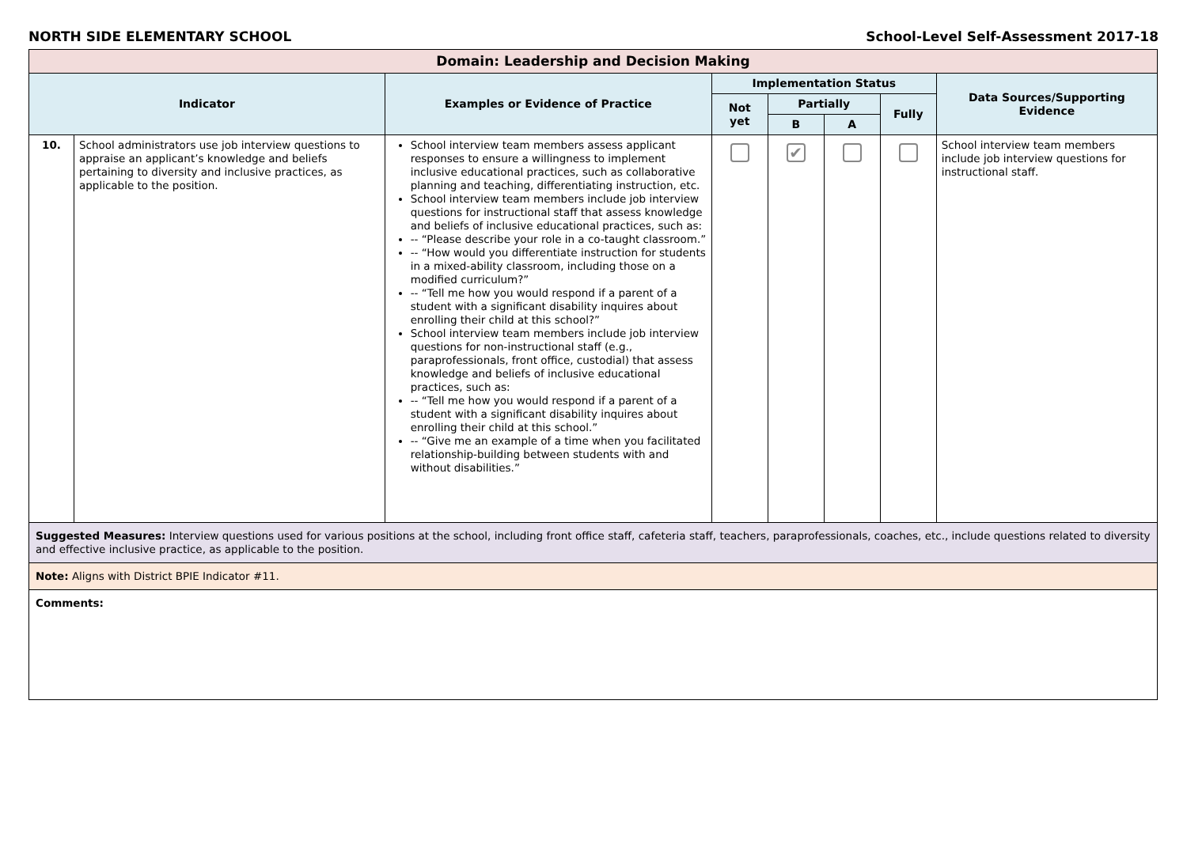NORTH SIDE ELEMENTARY SCHOOL School-Level Self-Assessment 2017-18
| Domain: Leadership and Decision Making | | | | | | | |
| Indicator | | Examples or Evidence of Practice | Implementation Status | | | | Data Sources/Supporting Evidence |
| | | | Not yet | Partially | | Fully | |
| | | | | B | A | | |
| 10. | School administrators use job interview questions to appraise an applicant’s knowledge and beliefs pertaining to diversity and inclusive practices, as applicable to the position. | School interview team members assess applicant responses to ensure a willingness to implement inclusive educational practices, such as collaborative planning and teaching, differentiating instruction, etc. School interview team members include job interview questions for instructional staff that assess knowledge and beliefs of inclusive educational practices, such as: -- “Please describe your role in a co-taught classroom.” -- “How would you differentiate instruction for students in a mixed-ability classroom, including those on a modified curriculum?” -- “Tell me how you would respond if a parent of a student with a significant disability inquires about enrolling their child at this school?” School interview team members include job interview questions for non-instructional staff (e.g., paraprofessionals, front office, custodial) that assess knowledge and beliefs of inclusive educational practices, such as: -- “Tell me how you would respond if a parent of a student with a significant disability inquires about enrolling their child at this school.” -- “Give me an example of a time when you facilitated relationship-building between students with and without disabilities.” | | ✔ | | | School interview team members include job interview questions for instructional staff. |
| Suggested Measures: Interview questions used for various positions at the school, including front office staff, cafeteria staff, teachers, paraprofessionals, coaches, etc., include questions related to diversity and effective inclusive practice, as applicable to the position. | | | | | | | |
| Note: Aligns with District BPIE Indicator #11. | | | | | | | |
| Comments: | | | | | | | |